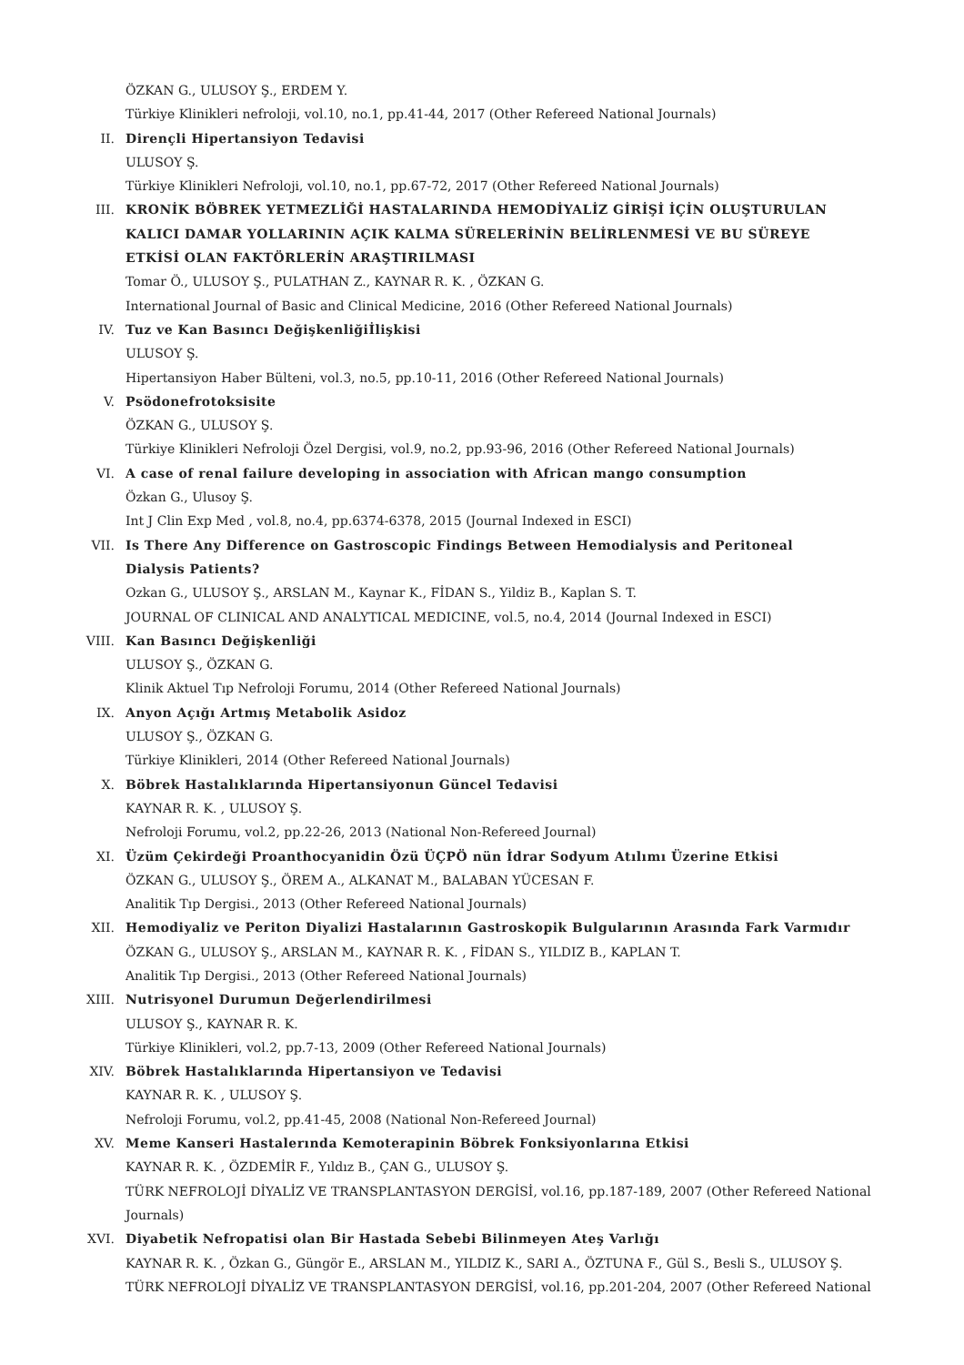ÖZKAN G., ULUSOY Ş., ERDEM Y.
Türkiye Klinikleri nefroloji, vol.10, no.1, pp.41-44, 2017 (Other Refereed National Journals)
II. Dirençli Hipertansiyon Tedavisi
ULUSOY Ş.
Türkiye Klinikleri Nefroloji, vol.10, no.1, pp.67-72, 2017 (Other Refereed National Journals)
III. KRONİK BÖBREK YETMEZLİĞİ HASTALARINDA HEMODİYALİZ GİRİŞİ İÇİN OLUŞTURULAN KALICI DAMAR YOLLARININ AÇIK KALMA SÜRELERİNİN BELİRLENMESİ VE BU SÜREYE ETKİSİ OLAN FAKTÖRLERİN ARAŞTIRILMASI
Tomar Ö., ULUSOY Ş., PULATHAN Z., KAYNAR R. K. , ÖZKAN G.
International Journal of Basic and Clinical Medicine, 2016 (Other Refereed National Journals)
IV. Tuz ve Kan Basıncı Değişkenliğiİlişkisi
ULUSOY Ş.
Hipertansiyon Haber Bülteni, vol.3, no.5, pp.10-11, 2016 (Other Refereed National Journals)
V. Psödonefrotoksisite
ÖZKAN G., ULUSOY Ş.
Türkiye Klinikleri Nefroloji Özel Dergisi, vol.9, no.2, pp.93-96, 2016 (Other Refereed National Journals)
VI. A case of renal failure developing in association with African mango consumption
Özkan G., Ulusoy Ş.
Int J Clin Exp Med , vol.8, no.4, pp.6374-6378, 2015 (Journal Indexed in ESCI)
VII. Is There Any Difference on Gastroscopic Findings Between Hemodialysis and Peritoneal Dialysis Patients?
Ozkan G., ULUSOY Ş., ARSLAN M., Kaynar K., FİDAN S., Yildiz B., Kaplan S. T.
JOURNAL OF CLINICAL AND ANALYTICAL MEDICINE, vol.5, no.4, 2014 (Journal Indexed in ESCI)
VIII. Kan Basıncı Değişkenliği
ULUSOY Ş., ÖZKAN G.
Klinik Aktuel Tıp Nefroloji Forumu, 2014 (Other Refereed National Journals)
IX. Anyon Açığı Artmış Metabolik Asidoz
ULUSOY Ş., ÖZKAN G.
Türkiye Klinikleri, 2014 (Other Refereed National Journals)
X. Böbrek Hastalıklarında Hipertansiyonun Güncel Tedavisi
KAYNAR R. K. , ULUSOY Ş.
Nefroloji Forumu, vol.2, pp.22-26, 2013 (National Non-Refereed Journal)
XI. Üzüm Çekirdeği Proanthocyanidin Özü ÜÇPÖ nün İdrar Sodyum Atılımı Üzerine Etkisi
ÖZKAN G., ULUSOY Ş., ÖREM A., ALKANAT M., BALABAN YÜCESAN F.
Analitik Tıp Dergisi., 2013 (Other Refereed National Journals)
XII. Hemodiyaliz ve Periton Diyalizi Hastalarının Gastroskopik Bulgularının Arasında Fark Varmıdır
ÖZKAN G., ULUSOY Ş., ARSLAN M., KAYNAR R. K. , FİDAN S., YILDIZ B., KAPLAN T.
Analitik Tıp Dergisi., 2013 (Other Refereed National Journals)
XIII. Nutrisyonel Durumun Değerlendirilmesi
ULUSOY Ş., KAYNAR R. K.
Türkiye Klinikleri, vol.2, pp.7-13, 2009 (Other Refereed National Journals)
XIV. Böbrek Hastalıklarında Hipertansiyon ve Tedavisi
KAYNAR R. K. , ULUSOY Ş.
Nefroloji Forumu, vol.2, pp.41-45, 2008 (National Non-Refereed Journal)
XV. Meme Kanseri Hastalerında Kemoterapinin Böbrek Fonksiyonlarına Etkisi
KAYNAR R. K. , ÖZDEMİR F., Yıldız B., ÇAN G., ULUSOY Ş.
TÜRK NEFROLOJİ DİYALİZ VE TRANSPLANTASYON DERGİSİ, vol.16, pp.187-189, 2007 (Other Refereed National
Journals)
XVI. Diyabetik Nefropatisi olan Bir Hastada Sebebi Bilinmeyen Ateş Varlığı
KAYNAR R. K. , Özkan G., Güngör E., ARSLAN M., YILDIZ K., SARI A., ÖZTUNA F., Gül S., Besli S., ULUSOY Ş.
TÜRK NEFROLOJİ DİYALİZ VE TRANSPLANTASYON DERGİSİ, vol.16, pp.201-204, 2007 (Other Refereed National